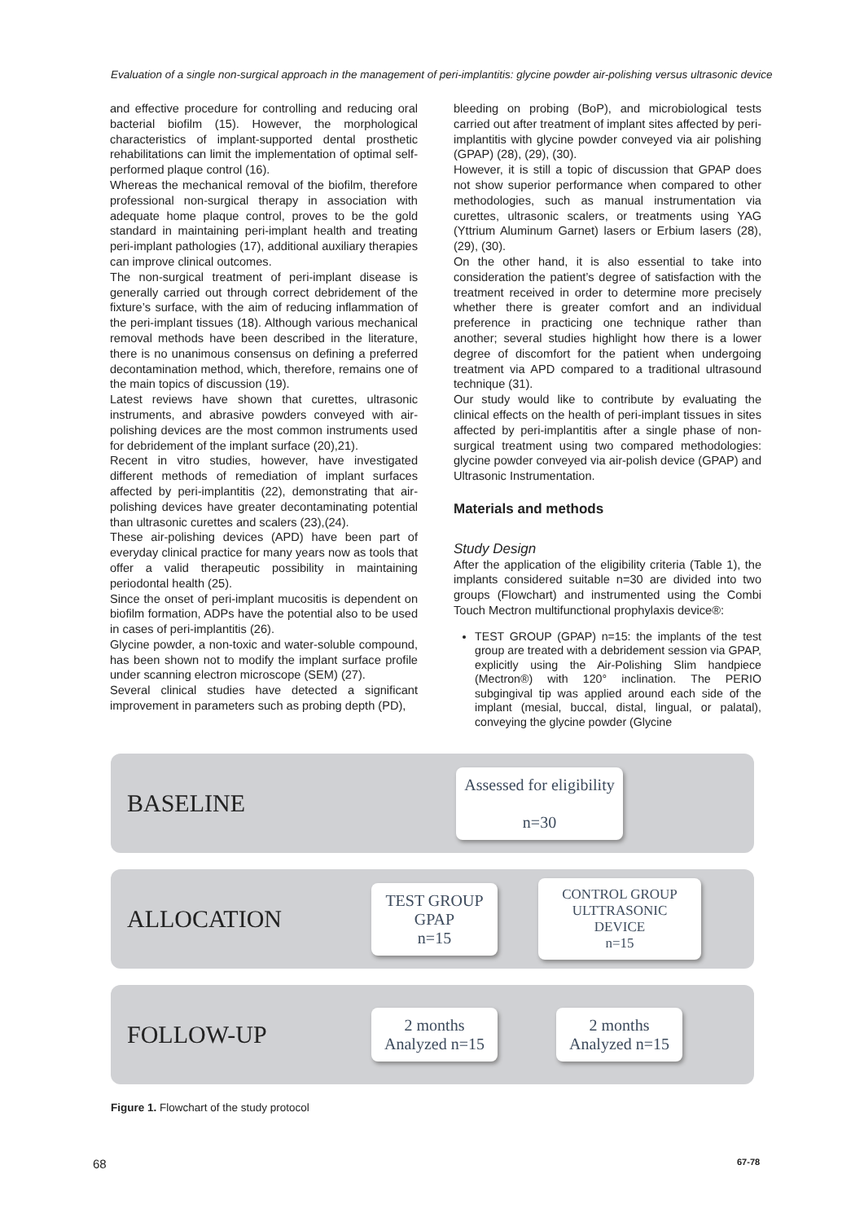Evaluation of a single non-surgical approach in the management of peri-implantitis: glycine powder air-polishing versus ultrasonic device
and effective procedure for controlling and reducing oral bacterial biofilm (15). However, the morphological characteristics of implant-supported dental prosthetic rehabilitations can limit the implementation of optimal self-performed plaque control (16).
Whereas the mechanical removal of the biofilm, therefore professional non-surgical therapy in association with adequate home plaque control, proves to be the gold standard in maintaining peri-implant health and treating peri-implant pathologies (17), additional auxiliary therapies can improve clinical outcomes.
The non-surgical treatment of peri-implant disease is generally carried out through correct debridement of the fixture’s surface, with the aim of reducing inflammation of the peri-implant tissues (18). Although various mechanical removal methods have been described in the literature, there is no unanimous consensus on defining a preferred decontamination method, which, therefore, remains one of the main topics of discussion (19).
Latest reviews have shown that curettes, ultrasonic instruments, and abrasive powders conveyed with air-polishing devices are the most common instruments used for debridement of the implant surface (20),21).
Recent in vitro studies, however, have investigated different methods of remediation of implant surfaces affected by peri-implantitis (22), demonstrating that air-polishing devices have greater decontaminating potential than ultrasonic curettes and scalers (23),(24).
These air-polishing devices (APD) have been part of everyday clinical practice for many years now as tools that offer a valid therapeutic possibility in maintaining periodontal health (25).
Since the onset of peri-implant mucositis is dependent on biofilm formation, ADPs have the potential also to be used in cases of peri-implantitis (26).
Glycine powder, a non-toxic and water-soluble compound, has been shown not to modify the implant surface profile under scanning electron microscope (SEM) (27).
Several clinical studies have detected a significant improvement in parameters such as probing depth (PD),
bleeding on probing (BoP), and microbiological tests carried out after treatment of implant sites affected by peri-implantitis with glycine powder conveyed via air polishing (GPAP) (28), (29), (30).
However, it is still a topic of discussion that GPAP does not show superior performance when compared to other methodologies, such as manual instrumentation via curettes, ultrasonic scalers, or treatments using YAG (Yttrium Aluminum Garnet) lasers or Erbium lasers (28), (29), (30).
On the other hand, it is also essential to take into consideration the patient’s degree of satisfaction with the treatment received in order to determine more precisely whether there is greater comfort and an individual preference in practicing one technique rather than another; several studies highlight how there is a lower degree of discomfort for the patient when undergoing treatment via APD compared to a traditional ultrasound technique (31).
Our study would like to contribute by evaluating the clinical effects on the health of peri-implant tissues in sites affected by peri-implantitis after a single phase of non-surgical treatment using two compared methodologies: glycine powder conveyed via air-polish device (GPAP) and Ultrasonic Instrumentation.
Materials and methods
Study Design
After the application of the eligibility criteria (Table 1), the implants considered suitable n=30 are divided into two groups (Flowchart) and instrumented using the Combi Touch Mectron multifunctional prophylaxis device®:
TEST GROUP (GPAP) n=15: the implants of the test group are treated with a debridement session via GPAP, explicitly using the Air-Polishing Slim handpiece (Mectron®) with 120° inclination. The PERIO subgingival tip was applied around each side of the implant (mesial, buccal, distal, lingual, or palatal), conveying the glycine powder (Glycine
BASELINE
Assessed for eligibility
n=30
ALLOCATION
TEST GROUP
GPAP
n=15
CONTROL GROUP
ULTTRASONIC DEVICE
n=15
FOLLOW-UP
2 months
Analyzed n=15
2 months
Analyzed n=15
Figure 1. Flowchart of the study protocol
68 67-78